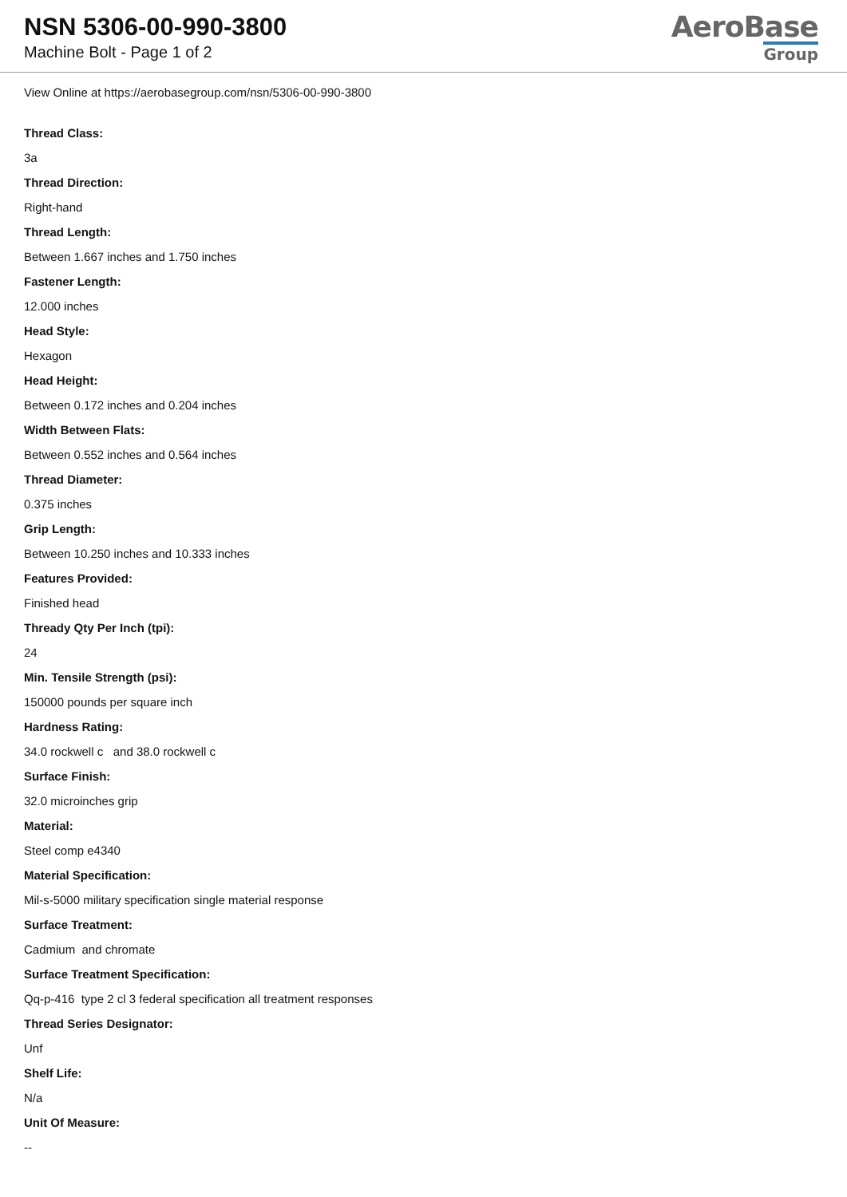NSN 5306-00-990-3800
Machine Bolt - Page 1 of 2
AeroBase
Group
View Online at https://aerobasegroup.com/nsn/5306-00-990-3800
Thread Class:
3a
Thread Direction:
Right-hand
Thread Length:
Between 1.667 inches and 1.750 inches
Fastener Length:
12.000 inches
Head Style:
Hexagon
Head Height:
Between 0.172 inches and 0.204 inches
Width Between Flats:
Between 0.552 inches and 0.564 inches
Thread Diameter:
0.375 inches
Grip Length:
Between 10.250 inches and 10.333 inches
Features Provided:
Finished head
Thready Qty Per Inch (tpi):
24
Min. Tensile Strength (psi):
150000 pounds per square inch
Hardness Rating:
34.0 rockwell c and 38.0 rockwell c
Surface Finish:
32.0 microinches grip
Material:
Steel comp e4340
Material Specification:
Mil-s-5000 military specification single material response
Surface Treatment:
Cadmium and chromate
Surface Treatment Specification:
Qq-p-416 type 2 cl 3 federal specification all treatment responses
Thread Series Designator:
Unf
Shelf Life:
N/a
Unit Of Measure:
--